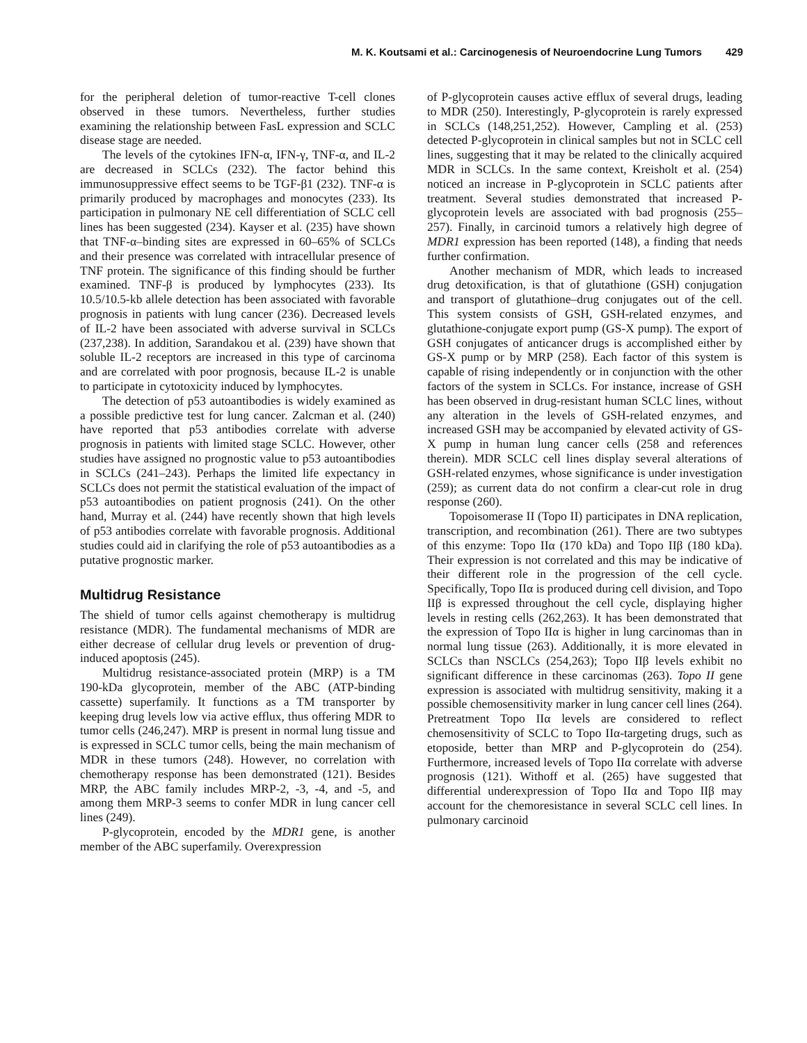M. K. Koutsami et al.: Carcinogenesis of Neuroendocrine Lung Tumors 429
for the peripheral deletion of tumor-reactive T-cell clones observed in these tumors. Nevertheless, further studies examining the relationship between FasL expression and SCLC disease stage are needed.
The levels of the cytokines IFN-α, IFN-γ, TNF-α, and IL-2 are decreased in SCLCs (232). The factor behind this immunosuppressive effect seems to be TGF-β1 (232). TNF-α is primarily produced by macrophages and monocytes (233). Its participation in pulmonary NE cell differentiation of SCLC cell lines has been suggested (234). Kayser et al. (235) have shown that TNF-α–binding sites are expressed in 60–65% of SCLCs and their presence was correlated with intracellular presence of TNF protein. The significance of this finding should be further examined. TNF-β is produced by lymphocytes (233). Its 10.5/10.5-kb allele detection has been associated with favorable prognosis in patients with lung cancer (236). Decreased levels of IL-2 have been associated with adverse survival in SCLCs (237,238). In addition, Sarandakou et al. (239) have shown that soluble IL-2 receptors are increased in this type of carcinoma and are correlated with poor prognosis, because IL-2 is unable to participate in cytotoxicity induced by lymphocytes.
The detection of p53 autoantibodies is widely examined as a possible predictive test for lung cancer. Zalcman et al. (240) have reported that p53 antibodies correlate with adverse prognosis in patients with limited stage SCLC. However, other studies have assigned no prognostic value to p53 autoantibodies in SCLCs (241–243). Perhaps the limited life expectancy in SCLCs does not permit the statistical evaluation of the impact of p53 autoantibodies on patient prognosis (241). On the other hand, Murray et al. (244) have recently shown that high levels of p53 antibodies correlate with favorable prognosis. Additional studies could aid in clarifying the role of p53 autoantibodies as a putative prognostic marker.
Multidrug Resistance
The shield of tumor cells against chemotherapy is multidrug resistance (MDR). The fundamental mechanisms of MDR are either decrease of cellular drug levels or prevention of drug-induced apoptosis (245).
Multidrug resistance-associated protein (MRP) is a TM 190-kDa glycoprotein, member of the ABC (ATP-binding cassette) superfamily. It functions as a TM transporter by keeping drug levels low via active efflux, thus offering MDR to tumor cells (246,247). MRP is present in normal lung tissue and is expressed in SCLC tumor cells, being the main mechanism of MDR in these tumors (248). However, no correlation with chemotherapy response has been demonstrated (121). Besides MRP, the ABC family includes MRP-2, -3, -4, and -5, and among them MRP-3 seems to confer MDR in lung cancer cell lines (249).
P-glycoprotein, encoded by the MDR1 gene, is another member of the ABC superfamily. Overexpression
of P-glycoprotein causes active efflux of several drugs, leading to MDR (250). Interestingly, P-glycoprotein is rarely expressed in SCLCs (148,251,252). However, Campling et al. (253) detected P-glycoprotein in clinical samples but not in SCLC cell lines, suggesting that it may be related to the clinically acquired MDR in SCLCs. In the same context, Kreisholt et al. (254) noticed an increase in P-glycoprotein in SCLC patients after treatment. Several studies demonstrated that increased P-glycoprotein levels are associated with bad prognosis (255–257). Finally, in carcinoid tumors a relatively high degree of MDR1 expression has been reported (148), a finding that needs further confirmation.
Another mechanism of MDR, which leads to increased drug detoxification, is that of glutathione (GSH) conjugation and transport of glutathione–drug conjugates out of the cell. This system consists of GSH, GSH-related enzymes, and glutathione-conjugate export pump (GS-X pump). The export of GSH conjugates of anticancer drugs is accomplished either by GS-X pump or by MRP (258). Each factor of this system is capable of rising independently or in conjunction with the other factors of the system in SCLCs. For instance, increase of GSH has been observed in drug-resistant human SCLC lines, without any alteration in the levels of GSH-related enzymes, and increased GSH may be accompanied by elevated activity of GS-X pump in human lung cancer cells (258 and references therein). MDR SCLC cell lines display several alterations of GSH-related enzymes, whose significance is under investigation (259); as current data do not confirm a clear-cut role in drug response (260).
Topoisomerase II (Topo II) participates in DNA replication, transcription, and recombination (261). There are two subtypes of this enzyme: Topo IIα (170 kDa) and Topo IIβ (180 kDa). Their expression is not correlated and this may be indicative of their different role in the progression of the cell cycle. Specifically, Topo IIα is produced during cell division, and Topo IIβ is expressed throughout the cell cycle, displaying higher levels in resting cells (262,263). It has been demonstrated that the expression of Topo IIα is higher in lung carcinomas than in normal lung tissue (263). Additionally, it is more elevated in SCLCs than NSCLCs (254,263); Topo IIβ levels exhibit no significant difference in these carcinomas (263). Topo II gene expression is associated with multidrug sensitivity, making it a possible chemosensitivity marker in lung cancer cell lines (264). Pretreatment Topo IIα levels are considered to reflect chemosensitivity of SCLC to Topo IIα-targeting drugs, such as etoposide, better than MRP and P-glycoprotein do (254). Furthermore, increased levels of Topo IIα correlate with adverse prognosis (121). Withoff et al. (265) have suggested that differential underexpression of Topo IIα and Topo IIβ may account for the chemoresistance in several SCLC cell lines. In pulmonary carcinoid